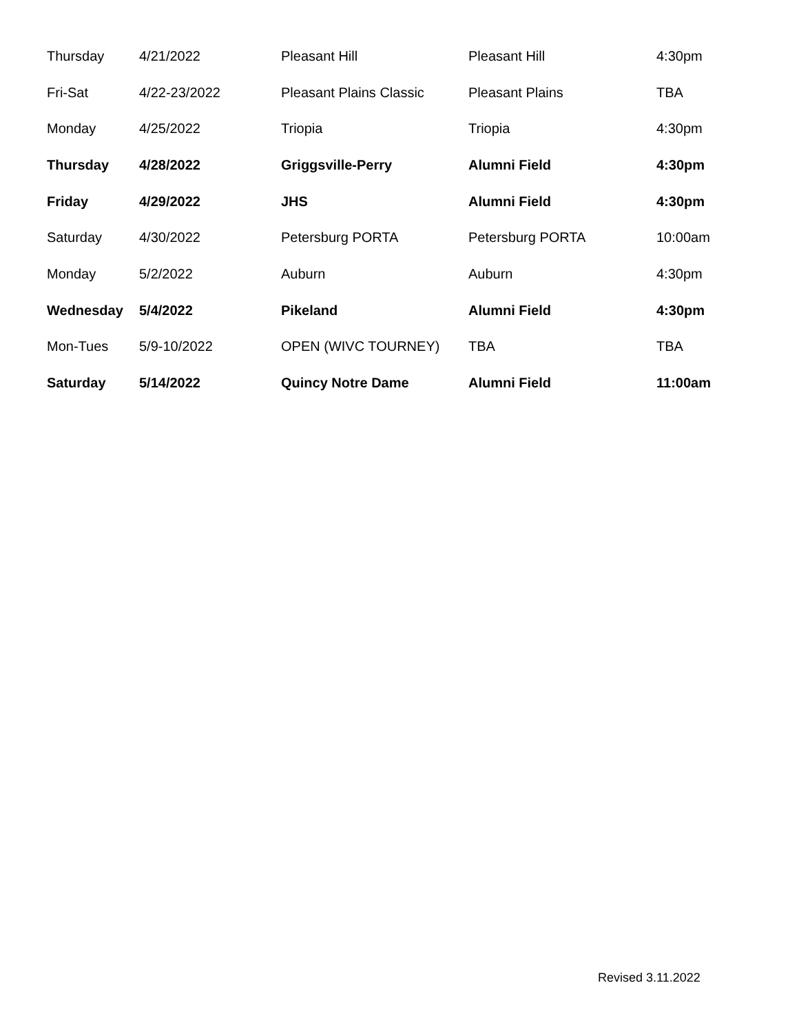| Thursday | 4/21/2022 | Pleasant Hill | Pleasant Hill | 4:30pm |
| Fri-Sat | 4/22-23/2022 | Pleasant Plains Classic | Pleasant Plains | TBA |
| Monday | 4/25/2022 | Triopia | Triopia | 4:30pm |
| Thursday | 4/28/2022 | Griggsville-Perry | Alumni Field | 4:30pm |
| Friday | 4/29/2022 | JHS | Alumni Field | 4:30pm |
| Saturday | 4/30/2022 | Petersburg PORTA | Petersburg PORTA | 10:00am |
| Monday | 5/2/2022 | Auburn | Auburn | 4:30pm |
| Wednesday | 5/4/2022 | Pikeland | Alumni Field | 4:30pm |
| Mon-Tues | 5/9-10/2022 | OPEN (WIVC TOURNEY) | TBA | TBA |
| Saturday | 5/14/2022 | Quincy Notre Dame | Alumni Field | 11:00am |
Revised 3.11.2022